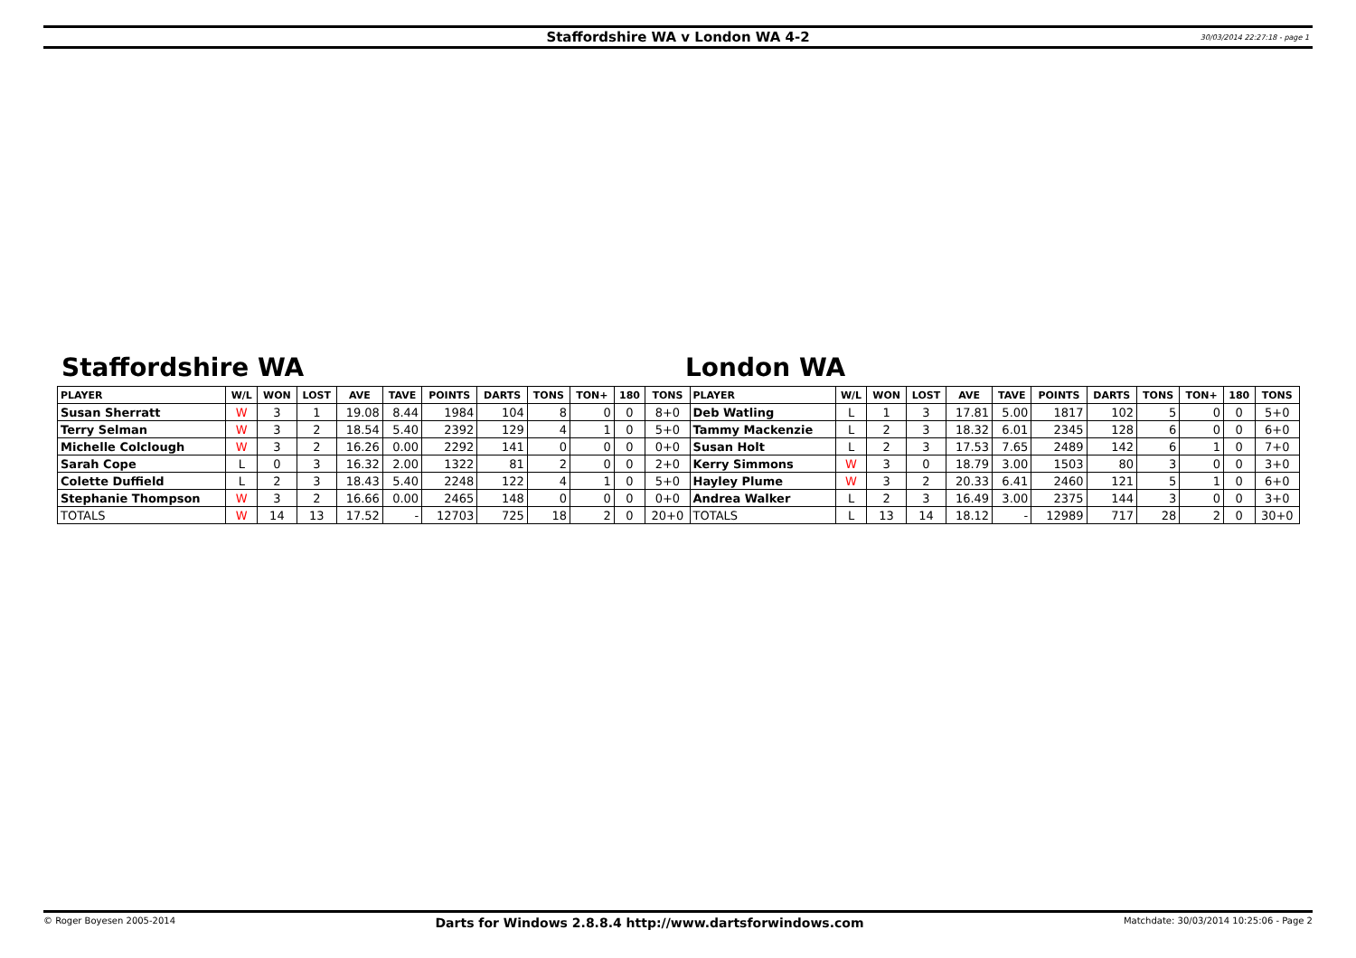Staffordshire WA v London WA 4-2 30/03/2014 22:27:18 - page 1
Staffordshire WA London WA
| PLAYER | W/L | WON | LOST | AVE | TAVE | POINTS | DARTS | TONS | TON+ | 180 | TONS | PLAYER | W/L | WON | LOST | AVE | TAVE | POINTS | DARTS | TONS | TON+ | 180 | TONS |
| --- | --- | --- | --- | --- | --- | --- | --- | --- | --- | --- | --- | --- | --- | --- | --- | --- | --- | --- | --- | --- | --- | --- | --- |
| Susan Sherratt | W | 3 | 1 | 19.08 | 8.44 | 1984 | 104 | 8 | 0 | 0 | 8+0 | Deb Watling | L | 1 | 3 | 17.81 | 5.00 | 1817 | 102 | 5 | 0 | 0 | 5+0 |
| Terry Selman | W | 3 | 2 | 18.54 | 5.40 | 2392 | 129 | 4 | 1 | 0 | 5+0 | Tammy Mackenzie | L | 2 | 3 | 18.32 | 6.01 | 2345 | 128 | 6 | 0 | 0 | 6+0 |
| Michelle Colclough | W | 3 | 2 | 16.26 | 0.00 | 2292 | 141 | 0 | 0 | 0 | 0+0 | Susan Holt | L | 2 | 3 | 17.53 | 7.65 | 2489 | 142 | 6 | 1 | 0 | 7+0 |
| Sarah Cope | L | 0 | 3 | 16.32 | 2.00 | 1322 | 81 | 2 | 0 | 0 | 2+0 | Kerry Simmons | W | 3 | 0 | 18.79 | 3.00 | 1503 | 80 | 3 | 0 | 0 | 3+0 |
| Colette Duffield | L | 2 | 3 | 18.43 | 5.40 | 2248 | 122 | 4 | 1 | 0 | 5+0 | Hayley Plume | W | 3 | 2 | 20.33 | 6.41 | 2460 | 121 | 5 | 1 | 0 | 6+0 |
| Stephanie Thompson | W | 3 | 2 | 16.66 | 0.00 | 2465 | 148 | 0 | 0 | 0 | 0+0 | Andrea Walker | L | 2 | 3 | 16.49 | 3.00 | 2375 | 144 | 3 | 0 | 0 | 3+0 |
| TOTALS | W | 14 | 13 | 17.52 | - | 12703 | 725 | 18 | 2 | 0 | 20+0 | TOTALS | L | 13 | 14 | 18.12 | - | 12989 | 717 | 28 | 2 | 0 | 30+0 |
© Roger Boyesen 2005-2014 Darts for Windows 2.8.8.4 http://www.dartsforwindows.com Matchdate: 30/03/2014 10:25:06 - Page 2